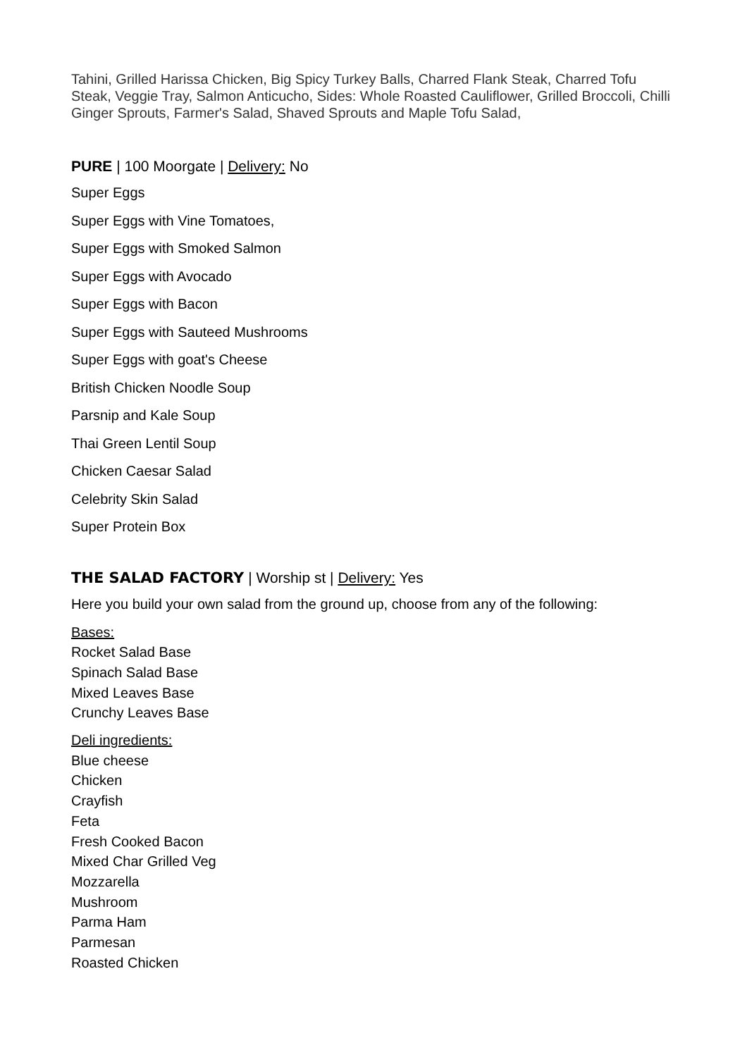Tahini, Grilled Harissa Chicken, Big Spicy Turkey Balls, Charred Flank Steak, Charred Tofu Steak, Veggie Tray, Salmon Anticucho, Sides: Whole Roasted Cauliflower, Grilled Broccoli, Chilli Ginger Sprouts, Farmer's Salad, Shaved Sprouts and Maple Tofu Salad,
PURE | 100 Moorgate | Delivery: No
Super Eggs
Super Eggs with Vine Tomatoes,
Super Eggs with Smoked Salmon
Super Eggs with Avocado
Super Eggs with Bacon
Super Eggs with Sauteed Mushrooms
Super Eggs with goat's Cheese
British Chicken Noodle Soup
Parsnip and Kale Soup
Thai Green Lentil Soup
Chicken Caesar Salad
Celebrity Skin Salad
Super Protein Box
THE SALAD FACTORY | Worship st | Delivery: Yes
Here you build your own salad from the ground up, choose from any of the following:
Bases:
Rocket Salad Base
Spinach Salad Base
Mixed Leaves Base
Crunchy Leaves Base
Deli ingredients:
Blue cheese
Chicken
Crayfish
Feta
Fresh Cooked Bacon
Mixed Char Grilled Veg
Mozzarella
Mushroom
Parma Ham
Parmesan
Roasted Chicken